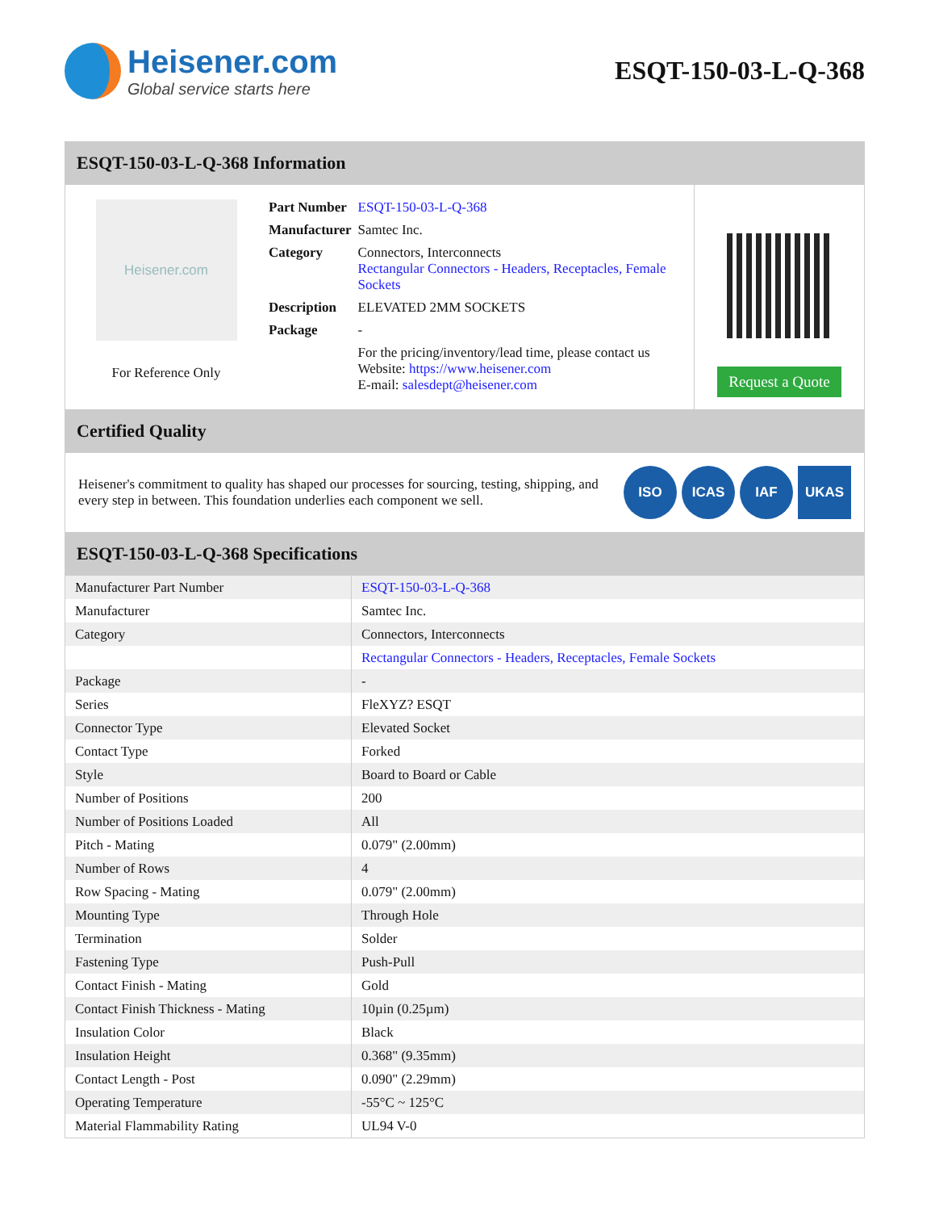Heisener.com
Global service starts here
ESQT-150-03-L-Q-368
ESQT-150-03-L-Q-368 Information
Heisener.com
For Reference Only
| Part Number | ESQT-150-03-L-Q-368 |
| Manufacturer | Samtec Inc. |
| Category | Connectors, Interconnects Rectangular Connectors - Headers, Receptacles, Female Sockets |
| Description | ELEVATED 2MM SOCKETS |
| Package | - |
| | For the pricing/inventory/lead time, please contact us Website: https://www.heisener.com E-mail: salesdept@heisener.com |
Request a Quote
Certified Quality
Heisener's commitment to quality has shaped our processes for sourcing, testing, shipping, and every step in between. This foundation underlies each component we sell.
ISO ICAS IAF UKAS
ESQT-150-03-L-Q-368 Specifications
| Manufacturer Part Number | ESQT-150-03-L-Q-368 |
| Manufacturer | Samtec Inc. |
| Category | Connectors, Interconnects |
| | Rectangular Connectors - Headers, Receptacles, Female Sockets |
| Package | - |
| Series | FleXYZ? ESQT |
| Connector Type | Elevated Socket |
| Contact Type | Forked |
| Style | Board to Board or Cable |
| Number of Positions | 200 |
| Number of Positions Loaded | All |
| Pitch - Mating | 0.079" (2.00mm) |
| Number of Rows | 4 |
| Row Spacing - Mating | 0.079" (2.00mm) |
| Mounting Type | Through Hole |
| Termination | Solder |
| Fastening Type | Push-Pull |
| Contact Finish - Mating | Gold |
| Contact Finish Thickness - Mating | 10µin (0.25µm) |
| Insulation Color | Black |
| Insulation Height | 0.368" (9.35mm) |
| Contact Length - Post | 0.090" (2.29mm) |
| Operating Temperature | -55°C ~ 125°C |
| Material Flammability Rating | UL94 V-0 |